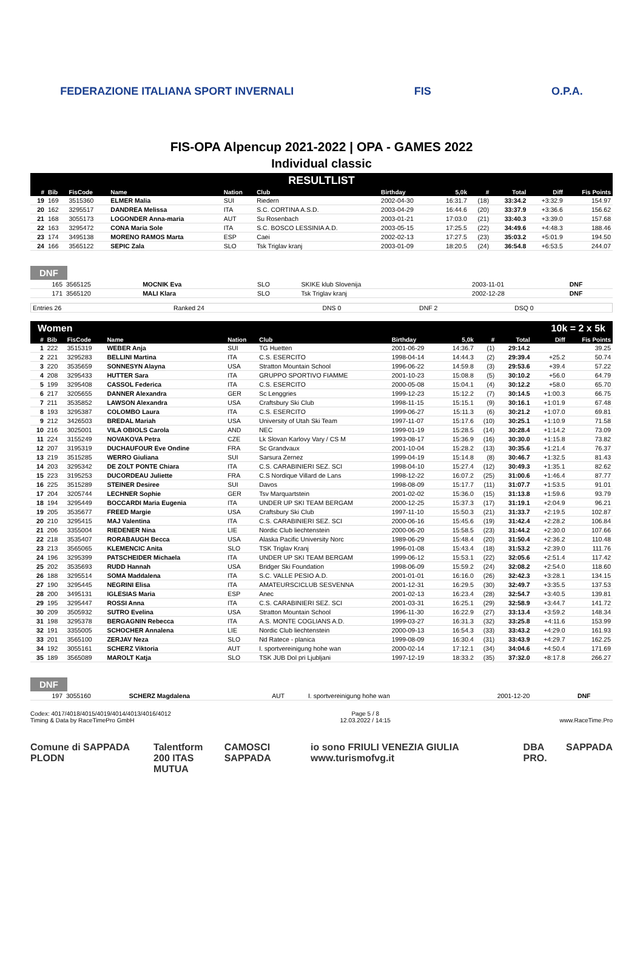FEDERAZIONE ITALIANA SPORT INVERNALI FIS O.P.A.
FIS-OPA Alpencup 2021-2022 | OPA - GAMES 2022
Individual classic
RESULTLIST
| # | Bib | FisCode | Name | Nation | Club | Birthday | 5,0k | # | Total | Diff | Fis Points |
| --- | --- | --- | --- | --- | --- | --- | --- | --- | --- | --- | --- |
| 19 | 169 | 3515360 | ELMER Malia | SUI | Riedern | 2002-04-30 | 16:31.7 | (18) | 33:34.2 | +3:32.9 | 154.97 |
| 20 | 162 | 3295517 | DANDREA Melissa | ITA | S.C. CORTINA A.S.D. | 2003-04-29 | 16:44.6 | (20) | 33:37.9 | +3:36.6 | 156.62 |
| 21 | 168 | 3055173 | LOGONDER Anna-maria | AUT | Su Rosenbach | 2003-01-21 | 17:03.0 | (21) | 33:40.3 | +3:39.0 | 157.68 |
| 22 | 163 | 3295472 | CONA Maria Sole | ITA | S.C. BOSCO LESSINIA A.D. | 2003-05-15 | 17:25.5 | (22) | 34:49.6 | +4:48.3 | 188.46 |
| 23 | 174 | 3495138 | MORENO RAMOS Marta | ESP | Caei | 2002-02-13 | 17:27.5 | (23) | 35:03.2 | +5:01.9 | 194.50 |
| 24 | 166 | 3565122 | SEPIC Zala | SLO | Tsk Triglav kranj | 2003-01-09 | 18:20.5 | (24) | 36:54.8 | +6:53.5 | 244.07 |
DNF
| 165 | 3565125 | MOCNIK Eva | SLO | SKIKE klub Slovenija | 2003-11-01 | DNF |
| 171 | 3565120 | MALI Klara | SLO | Tsk Triglav kranj | 2002-12-28 | DNF |
| Entries 26 | Ranked 24 | DNS 0 | DNF 2 | DSQ 0 |
Women 10k = 2 x 5k
| # | Bib | FisCode | Name | Nation | Club | Birthday | 5,0k | # | Total | Diff | Fis Points |
| --- | --- | --- | --- | --- | --- | --- | --- | --- | --- | --- | --- |
| 1 | 222 | 3515319 | WEBER Anja | SUI | TG Huetten | 2001-06-29 | 14:36.7 | (1) | 29:14.2 | | 39.25 |
| 2 | 221 | 3295283 | BELLINI Martina | ITA | C.S. ESERCITO | 1998-04-14 | 14:44.3 | (2) | 29:39.4 | +25.2 | 50.74 |
| 3 | 220 | 3535659 | SONNESYN Alayna | USA | Stratton Mountain School | 1996-06-22 | 14:59.8 | (3) | 29:53.6 | +39.4 | 57.22 |
| 4 | 208 | 3295433 | HUTTER Sara | ITA | GRUPPO SPORTIVO FIAMME | 2001-10-23 | 15:08.8 | (5) | 30:10.2 | +56.0 | 64.79 |
| 5 | 199 | 3295408 | CASSOL Federica | ITA | C.S. ESERCITO | 2000-05-08 | 15:04.1 | (4) | 30:12.2 | +58.0 | 65.70 |
| 6 | 217 | 3205655 | DANNER Alexandra | GER | Sc Lenggries | 1999-12-23 | 15:12.2 | (7) | 30:14.5 | +1:00.3 | 66.75 |
| 7 | 211 | 3535852 | LAWSON Alexandra | USA | Craftsbury Ski Club | 1998-11-15 | 15:15.1 | (9) | 30:16.1 | +1:01.9 | 67.48 |
| 8 | 193 | 3295387 | COLOMBO Laura | ITA | C.S. ESERCITO | 1999-06-27 | 15:11.3 | (6) | 30:21.2 | +1:07.0 | 69.81 |
| 9 | 212 | 3426503 | BREDAL Mariah | USA | University of Utah Ski Team | 1997-11-07 | 15:17.6 | (10) | 30:25.1 | +1:10.9 | 71.58 |
| 10 | 216 | 3025001 | VILA OBIOLS Carola | AND | NEC | 1999-01-19 | 15:28.5 | (14) | 30:28.4 | +1:14.2 | 73.09 |
| 11 | 224 | 3155249 | NOVAKOVA Petra | CZE | Lk Slovan Karlovy Vary / CS M | 1993-08-17 | 15:36.9 | (16) | 30:30.0 | +1:15.8 | 73.82 |
| 12 | 207 | 3195319 | DUCHAUFOUR Eve Ondine | FRA | Sc Grandvaux | 2001-10-04 | 15:28.2 | (13) | 30:35.6 | +1:21.4 | 76.37 |
| 13 | 219 | 3515285 | WERRO Giuliana | SUI | Sarsura Zernez | 1999-04-19 | 15:14.8 | (8) | 30:46.7 | +1:32.5 | 81.43 |
| 14 | 203 | 3295342 | DE ZOLT PONTE Chiara | ITA | C.S. CARABINIERI SEZ. SCI | 1998-04-10 | 15:27.4 | (12) | 30:49.3 | +1:35.1 | 82.62 |
| 15 | 223 | 3195253 | DUCORDEAU Juliette | FRA | C.S Nordique Villard de Lans | 1998-12-22 | 16:07.2 | (25) | 31:00.6 | +1:46.4 | 87.77 |
| 16 | 225 | 3515289 | STEINER Desiree | SUI | Davos | 1998-08-09 | 15:17.7 | (11) | 31:07.7 | +1:53.5 | 91.01 |
| 17 | 204 | 3205744 | LECHNER Sophie | GER | Tsv Marquartstein | 2001-02-02 | 15:36.0 | (15) | 31:13.8 | +1:59.6 | 93.79 |
| 18 | 194 | 3295449 | BOCCARDI Maria Eugenia | ITA | UNDER UP SKI TEAM BERGAM | 2000-12-25 | 15:37.3 | (17) | 31:19.1 | +2:04.9 | 96.21 |
| 19 | 205 | 3535677 | FREED Margie | USA | Craftsbury Ski Club | 1997-11-10 | 15:50.3 | (21) | 31:33.7 | +2:19.5 | 102.87 |
| 20 | 210 | 3295415 | MAJ Valentina | ITA | C.S. CARABINIERI SEZ. SCI | 2000-06-16 | 15:45.6 | (19) | 31:42.4 | +2:28.2 | 106.84 |
| 21 | 206 | 3355004 | RIEDENER Nina | LIE | Nordic Club liechtenstein | 2000-06-20 | 15:58.5 | (23) | 31:44.2 | +2:30.0 | 107.66 |
| 22 | 218 | 3535407 | RORABAUGH Becca | USA | Alaska Pacific University Norc | 1989-06-29 | 15:48.4 | (20) | 31:50.4 | +2:36.2 | 110.48 |
| 23 | 213 | 3565065 | KLEMENCIC Anita | SLO | TSK Triglav Kranj | 1996-01-08 | 15:43.4 | (18) | 31:53.2 | +2:39.0 | 111.76 |
| 24 | 196 | 3295399 | PATSCHEIDER Michaela | ITA | UNDER UP SKI TEAM BERGAM | 1999-06-12 | 15:53.1 | (22) | 32:05.6 | +2:51.4 | 117.42 |
| 25 | 202 | 3535693 | RUDD Hannah | USA | Bridger Ski Foundation | 1998-06-09 | 15:59.2 | (24) | 32:08.2 | +2:54.0 | 118.60 |
| 26 | 188 | 3295514 | SOMA Maddalena | ITA | S.C. VALLE PESIO A.D. | 2001-01-01 | 16:16.0 | (26) | 32:42.3 | +3:28.1 | 134.15 |
| 27 | 190 | 3295445 | NEGRINI Elisa | ITA | AMATEURSCICLUB SESVENNA | 2001-12-31 | 16:29.5 | (30) | 32:49.7 | +3:35.5 | 137.53 |
| 28 | 200 | 3495131 | IGLESIAS Maria | ESP | Anec | 2001-02-13 | 16:23.4 | (28) | 32:54.7 | +3:40.5 | 139.81 |
| 29 | 195 | 3295447 | ROSSI Anna | ITA | C.S. CARABINIERI SEZ. SCI | 2001-03-31 | 16:25.1 | (29) | 32:58.9 | +3:44.7 | 141.72 |
| 30 | 209 | 3505932 | SUTRO Evelina | USA | Stratton Mountain School | 1996-11-30 | 16:22.9 | (27) | 33:13.4 | +3:59.2 | 148.34 |
| 31 | 198 | 3295378 | BERGAGNIN Rebecca | ITA | A.S. MONTE COGLIANS A.D. | 1999-03-27 | 16:31.3 | (32) | 33:25.8 | +4:11.6 | 153.99 |
| 32 | 191 | 3355005 | SCHOCHER Annalena | LIE | Nordic Club liechtenstein | 2000-09-13 | 16:54.3 | (33) | 33:43.2 | +4:29.0 | 161.93 |
| 33 | 201 | 3565100 | ZERJAV Neza | SLO | Nd Ratece - planica | 1999-08-09 | 16:30.4 | (31) | 33:43.9 | +4:29.7 | 162.25 |
| 34 | 192 | 3055161 | SCHERZ Viktoria | AUT | I. sportvereinigung hohe wan | 2000-02-14 | 17:12.1 | (34) | 34:04.6 | +4:50.4 | 171.69 |
| 35 | 189 | 3565089 | MAROLT Katja | SLO | TSK JUB Dol pri Ljubljani | 1997-12-19 | 18:33.2 | (35) | 37:32.0 | +8:17.8 | 266.27 |
DNF
| 197 | 3055160 | SCHERZ Magdalena | AUT | I. sportvereinigung hohe wan | 2001-12-20 | DNF |
Codex: 4017/4018/4015/4019/4014/4013/4016/4012
Timing & Data by RaceTimePro GmbH Page 5 / 8
12.03.2022 / 14:15
www.RaceTime.Pro
Comune di SAPPADA PLODN Talentform
200 ITAS MUTUA CAMOSCI SAPPADA io sono FRIULI VENEZIA GIULIA www.turismofvg.it DBA PRO. SAPPADA